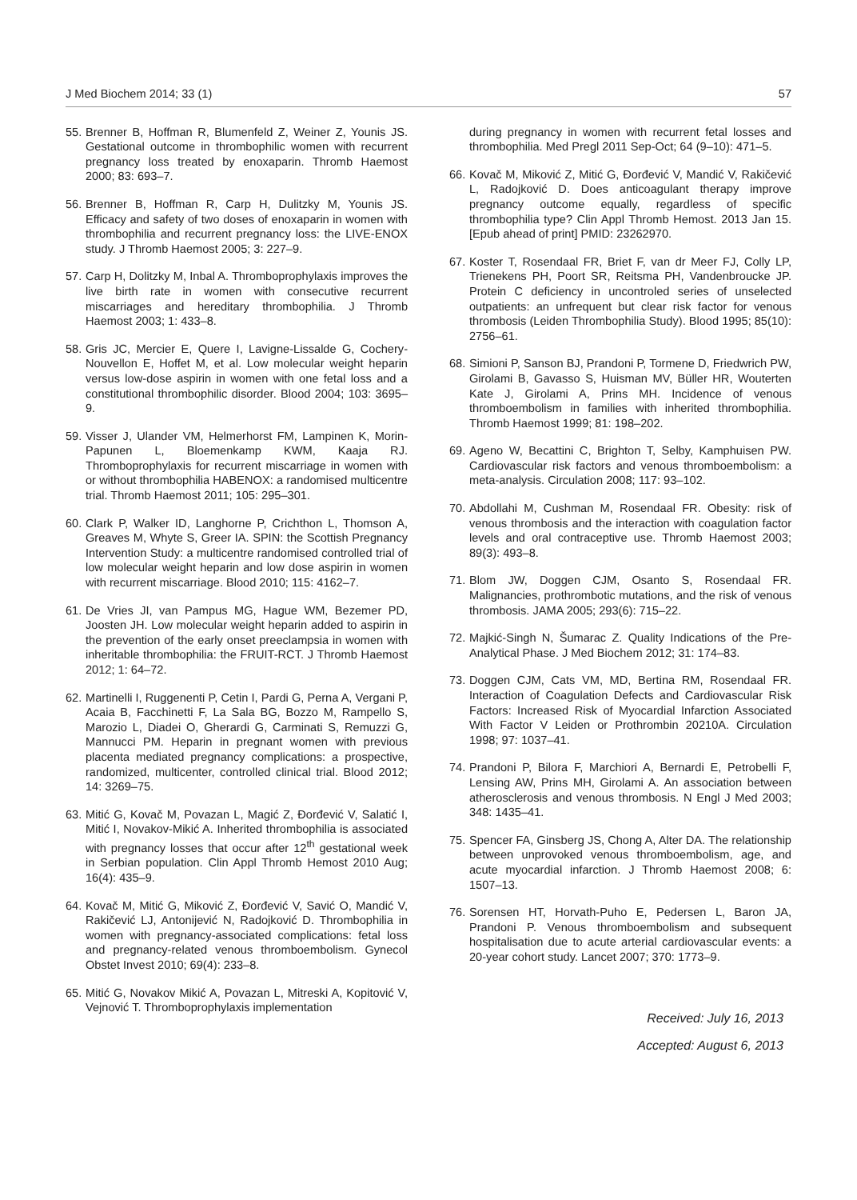J Med Biochem 2014; 33 (1) 57
55. Brenner B, Hoffman R, Blumenfeld Z, Weiner Z, Younis JS. Gestational outcome in thrombophilic women with recurrent pregnancy loss treated by enoxaparin. Thromb Haemost 2000; 83: 693–7.
56. Brenner B, Hoffman R, Carp H, Dulitzky M, Younis JS. Efficacy and safety of two doses of enoxaparin in women with thrombophilia and recurrent pregnancy loss: the LIVE-ENOX study. J Thromb Haemost 2005; 3: 227–9.
57. Carp H, Dolitzky M, Inbal A. Thromboprophylaxis improves the live birth rate in women with consecutive recurrent miscarriages and hereditary thrombophilia. J Thromb Haemost 2003; 1: 433–8.
58. Gris JC, Mercier E, Quere I, Lavigne-Lissalde G, Cochery-Nouvellon E, Hoffet M, et al. Low molecular weight heparin versus low-dose aspirin in women with one fetal loss and a constitutional thrombophilic disorder. Blood 2004; 103: 3695–9.
59. Visser J, Ulander VM, Helmerhorst FM, Lampinen K, Morin-Papunen L, Bloemenkamp KWM, Kaaja RJ. Thromboprophylaxis for recurrent miscarriage in women with or without thrombophilia HABENOX: a randomised multicentre trial. Thromb Haemost 2011; 105: 295–301.
60. Clark P, Walker ID, Langhorne P, Crichthon L, Thomson A, Greaves M, Whyte S, Greer IA. SPIN: the Scottish Pregnancy Intervention Study: a multicentre randomised controlled trial of low molecular weight heparin and low dose aspirin in women with recurrent miscarriage. Blood 2010; 115: 4162–7.
61. De Vries JI, van Pampus MG, Hague WM, Bezemer PD, Joosten JH. Low molecular weight heparin added to aspirin in the prevention of the early onset preeclampsia in women with inheritable thrombophilia: the FRUIT-RCT. J Thromb Haemost 2012; 1: 64–72.
62. Martinelli I, Ruggenenti P, Cetin I, Pardi G, Perna A, Vergani P, Acaia B, Facchinetti F, La Sala BG, Bozzo M, Rampello S, Marozio L, Diadei O, Gherardi G, Carminati S, Remuzzi G, Mannucci PM. Heparin in pregnant women with previous placenta mediated pregnancy complications: a prospective, randomized, multicenter, controlled clinical trial. Blood 2012; 14: 3269–75.
63. Mitić G, Kovač M, Povazan L, Magić Z, Đorđević V, Salatić I, Mitić I, Novakov-Mikić A. Inherited thrombophilia is associated with pregnancy losses that occur after 12<sup>th</sup> gestational week in Serbian population. Clin Appl Thromb Hemost 2010 Aug; 16(4): 435–9.
64. Kovač M, Mitić G, Miković Z, Đorđević V, Savić O, Mandić V, Rakičević LJ, Antonijević N, Radojković D. Thrombophilia in women with pregnancy-associated complications: fetal loss and pregnancy-related venous thromboembolism. Gynecol Obstet Invest 2010; 69(4): 233–8.
65. Mitić G, Novakov Mikić A, Povazan L, Mitreski A, Kopitović V, Vejnović T. Thromboprophylaxis implementation
during pregnancy in women with recurrent fetal losses and thrombophilia. Med Pregl 2011 Sep-Oct; 64 (9–10): 471–5.
66. Kovač M, Miković Z, Mitić G, Đorđević V, Mandić V, Rakičević L, Radojković D. Does anticoagulant therapy improve pregnancy outcome equally, regardless of specific thrombophilia type? Clin Appl Thromb Hemost. 2013 Jan 15. [Epub ahead of print] PMID: 23262970.
67. Koster T, Rosendaal FR, Briet F, van dr Meer FJ, Colly LP, Trienekens PH, Poort SR, Reitsma PH, Vandenbroucke JP. Protein C deficiency in uncontroled series of unselected outpatients: an unfrequent but clear risk factor for venous thrombosis (Leiden Thrombophilia Study). Blood 1995; 85(10): 2756–61.
68. Simioni P, Sanson BJ, Prandoni P, Tormene D, Friedwrich PW, Girolami B, Gavasso S, Huisman MV, Büller HR, Wouterten Kate J, Girolami A, Prins MH. Incidence of venous thromboembolism in families with inherited thrombophilia. Thromb Haemost 1999; 81: 198–202.
69. Ageno W, Becattini C, Brighton T, Selby, Kamphuisen PW. Cardiovascular risk factors and venous thromboembolism: a meta-analysis. Circulation 2008; 117: 93–102.
70. Abdollahi M, Cushman M, Rosendaal FR. Obesity: risk of venous thrombosis and the interaction with coagulation factor levels and oral contraceptive use. Thromb Haemost 2003; 89(3): 493–8.
71. Blom JW, Doggen CJM, Osanto S, Rosendaal FR. Malignancies, prothrombotic mutations, and the risk of venous thrombosis. JAMA 2005; 293(6): 715–22.
72. Majkić-Singh N, Šumarac Z. Quality Indications of the Pre-Analytical Phase. J Med Biochem 2012; 31: 174–83.
73. Doggen CJM, Cats VM, MD, Bertina RM, Rosendaal FR. Interaction of Coagulation Defects and Cardiovascular Risk Factors: Increased Risk of Myocardial Infarction Associated With Factor V Leiden or Prothrombin 20210A. Circulation 1998; 97: 1037–41.
74. Prandoni P, Bilora F, Marchiori A, Bernardi E, Petrobelli F, Lensing AW, Prins MH, Girolami A. An association between atherosclerosis and venous thrombosis. N Engl J Med 2003; 348: 1435–41.
75. Spencer FA, Ginsberg JS, Chong A, Alter DA. The relationship between unprovoked venous thromboembolism, age, and acute myocardial infarction. J Thromb Haemost 2008; 6: 1507–13.
76. Sorensen HT, Horvath-Puho E, Pedersen L, Baron JA, Prandoni P. Venous thromboembolism and subsequent hospitalisation due to acute arterial cardiovascular events: a 20-year cohort study. Lancet 2007; 370: 1773–9.
Received: July 16, 2013
Accepted: August 6, 2013